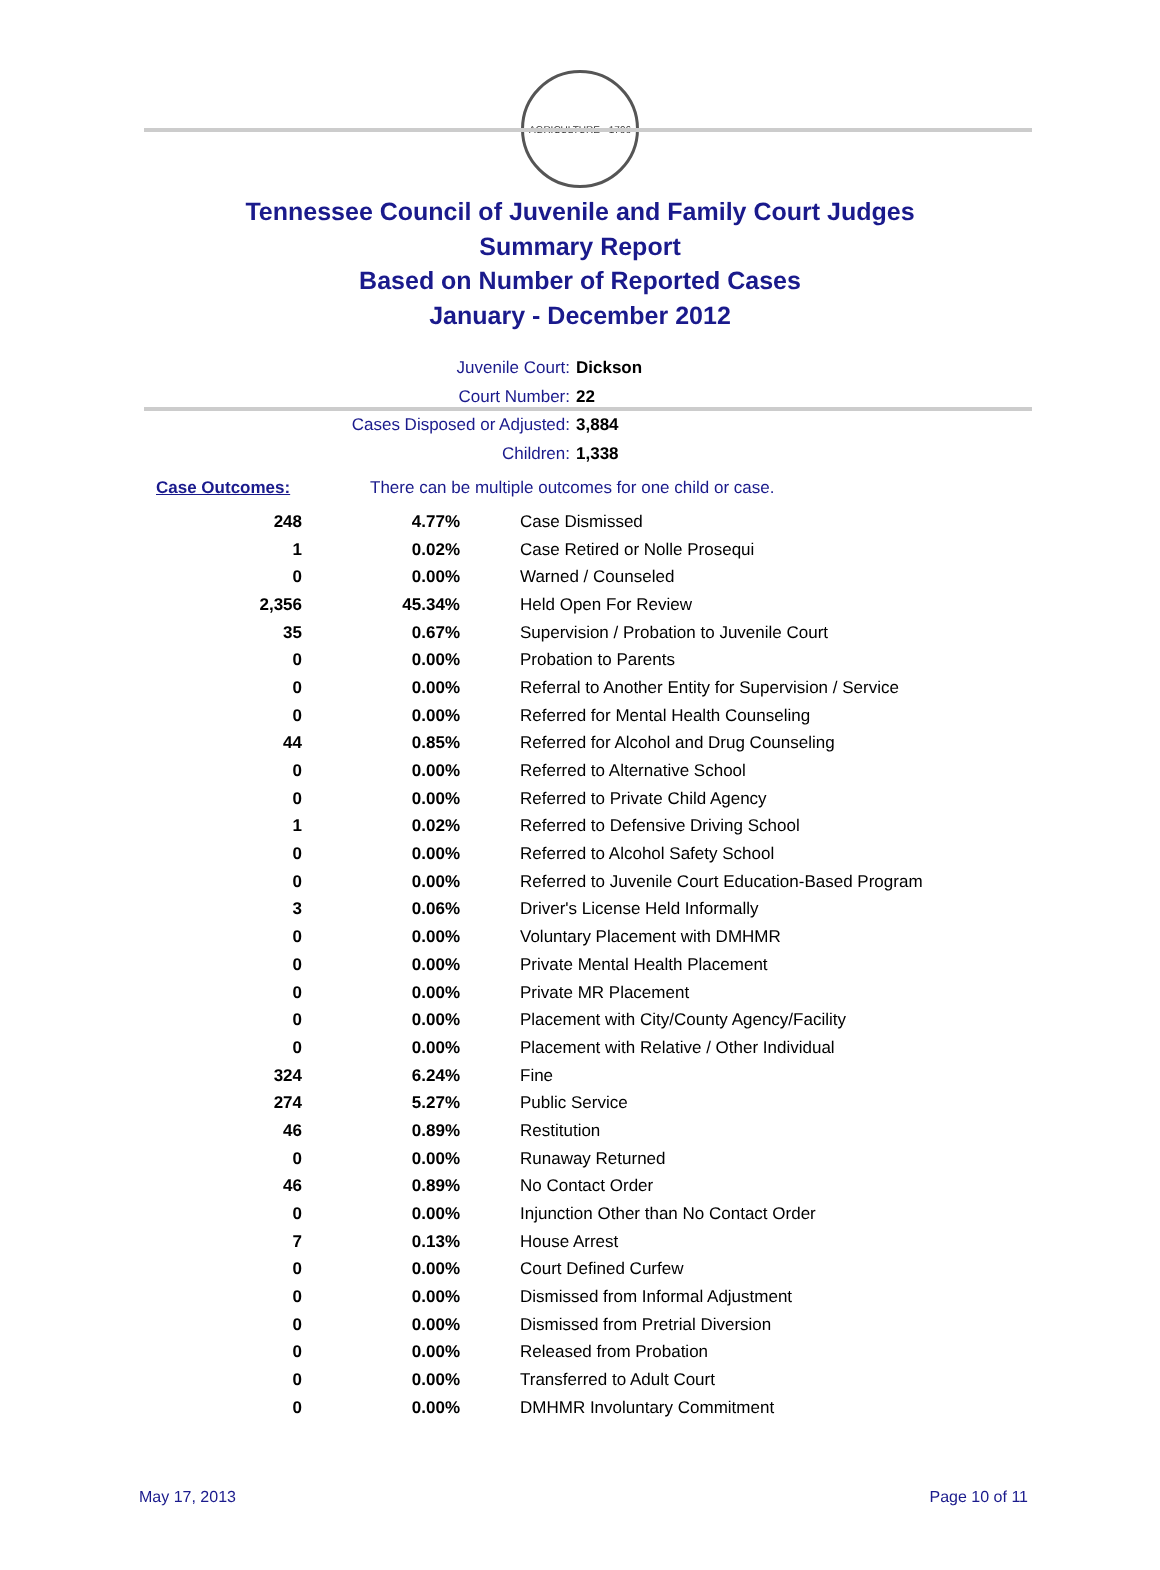AGRICULTURE · 1796
Tennessee Council of Juvenile and Family Court Judges
Summary Report
Based on Number of Reported Cases
January - December 2012
Juvenile Court: Dickson
Court Number: 22
Cases Disposed or Adjusted: 3,884
Children: 1,338
Case Outcomes: There can be multiple outcomes for one child or case.
| 248 | 4.77% | Case Dismissed |
| 1 | 0.02% | Case Retired or Nolle Prosequi |
| 0 | 0.00% | Warned / Counseled |
| 2,356 | 45.34% | Held Open For Review |
| 35 | 0.67% | Supervision / Probation to Juvenile Court |
| 0 | 0.00% | Probation to Parents |
| 0 | 0.00% | Referral to Another Entity for Supervision / Service |
| 0 | 0.00% | Referred for Mental Health Counseling |
| 44 | 0.85% | Referred for Alcohol and Drug Counseling |
| 0 | 0.00% | Referred to Alternative School |
| 0 | 0.00% | Referred to Private Child Agency |
| 1 | 0.02% | Referred to Defensive Driving School |
| 0 | 0.00% | Referred to Alcohol Safety School |
| 0 | 0.00% | Referred to Juvenile Court Education-Based Program |
| 3 | 0.06% | Driver's License Held Informally |
| 0 | 0.00% | Voluntary Placement with DMHMR |
| 0 | 0.00% | Private Mental Health Placement |
| 0 | 0.00% | Private MR Placement |
| 0 | 0.00% | Placement with City/County Agency/Facility |
| 0 | 0.00% | Placement with Relative / Other Individual |
| 324 | 6.24% | Fine |
| 274 | 5.27% | Public Service |
| 46 | 0.89% | Restitution |
| 0 | 0.00% | Runaway Returned |
| 46 | 0.89% | No Contact Order |
| 0 | 0.00% | Injunction Other than No Contact Order |
| 7 | 0.13% | House Arrest |
| 0 | 0.00% | Court Defined Curfew |
| 0 | 0.00% | Dismissed from Informal Adjustment |
| 0 | 0.00% | Dismissed from Pretrial Diversion |
| 0 | 0.00% | Released from Probation |
| 0 | 0.00% | Transferred to Adult Court |
| 0 | 0.00% | DMHMR Involuntary Commitment |
May 17, 2013 Page 10 of 11